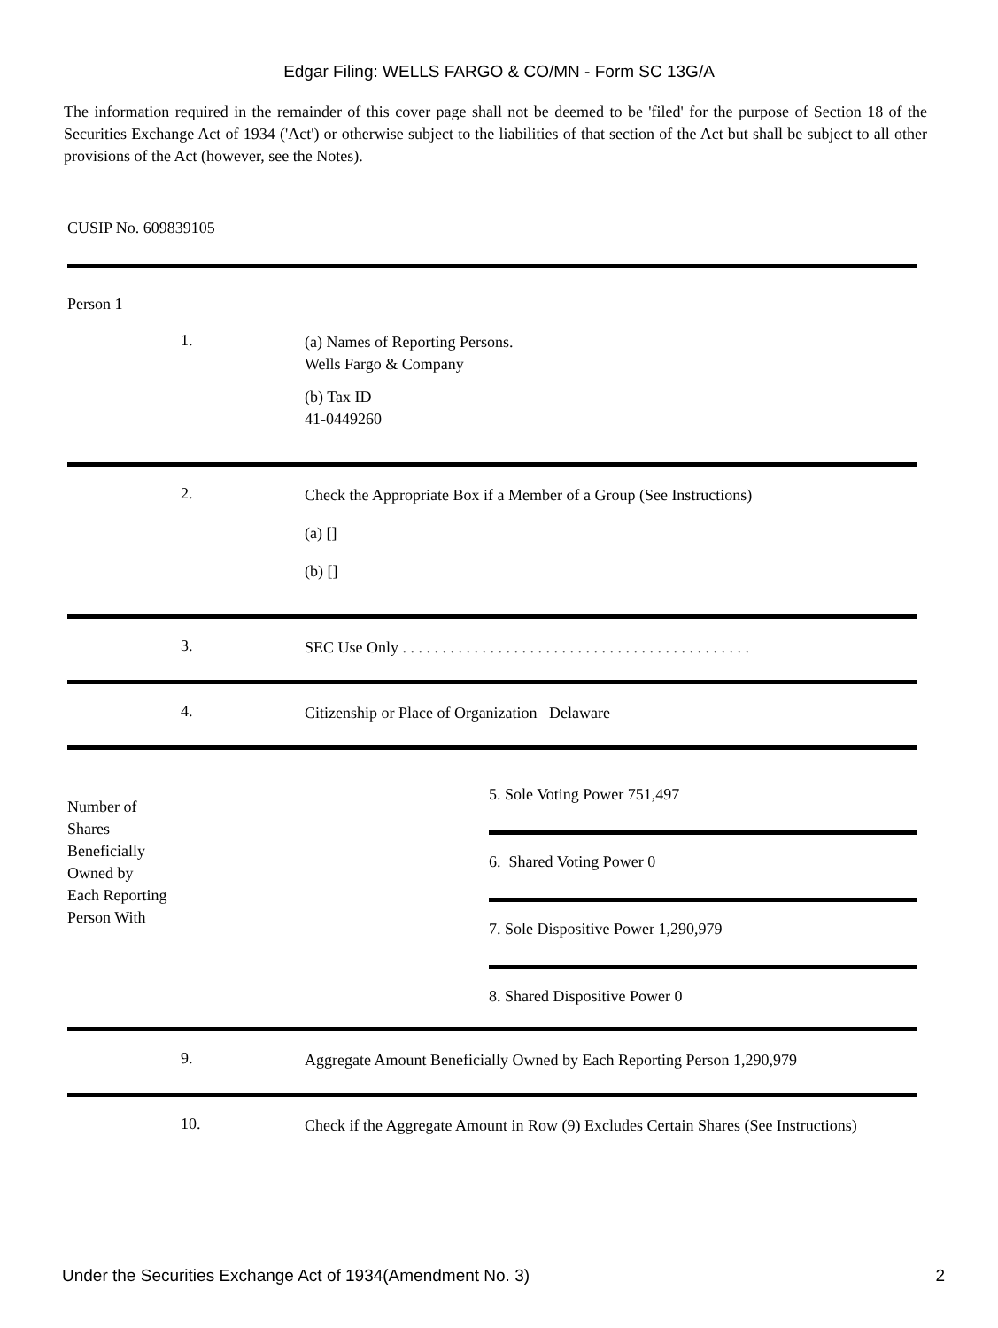Edgar Filing: WELLS FARGO & CO/MN - Form SC 13G/A
The information required in the remainder of this cover page shall not be deemed to be 'filed' for the purpose of Section 18 of the Securities Exchange Act of 1934 ('Act') or otherwise subject to the liabilities of that section of the Act but shall be subject to all other provisions of the Act (however, see the Notes).
CUSIP No. 609839105
Person 1
1.
(a) Names of Reporting Persons.
Wells Fargo & Company
(b) Tax ID
41-0449260
2.
Check the Appropriate Box if a Member of a Group (See Instructions)
(a) []
(b) []
3.
SEC Use Only . . . . . . . . . . . . . . . . . . . . . . . . . . . . . . . . . . . . . . . . . . . .
4.
Citizenship or Place of Organization Delaware
Number of
Shares
Beneficially
Owned by
Each Reporting
Person With
5. Sole Voting Power 751,497
6. Shared Voting Power 0
7. Sole Dispositive Power 1,290,979
8. Shared Dispositive Power 0
9.
Aggregate Amount Beneficially Owned by Each Reporting Person 1,290,979
10.
Check if the Aggregate Amount in Row (9) Excludes Certain Shares (See Instructions)
Under the Securities Exchange Act of 1934(Amendment No. 3) 2